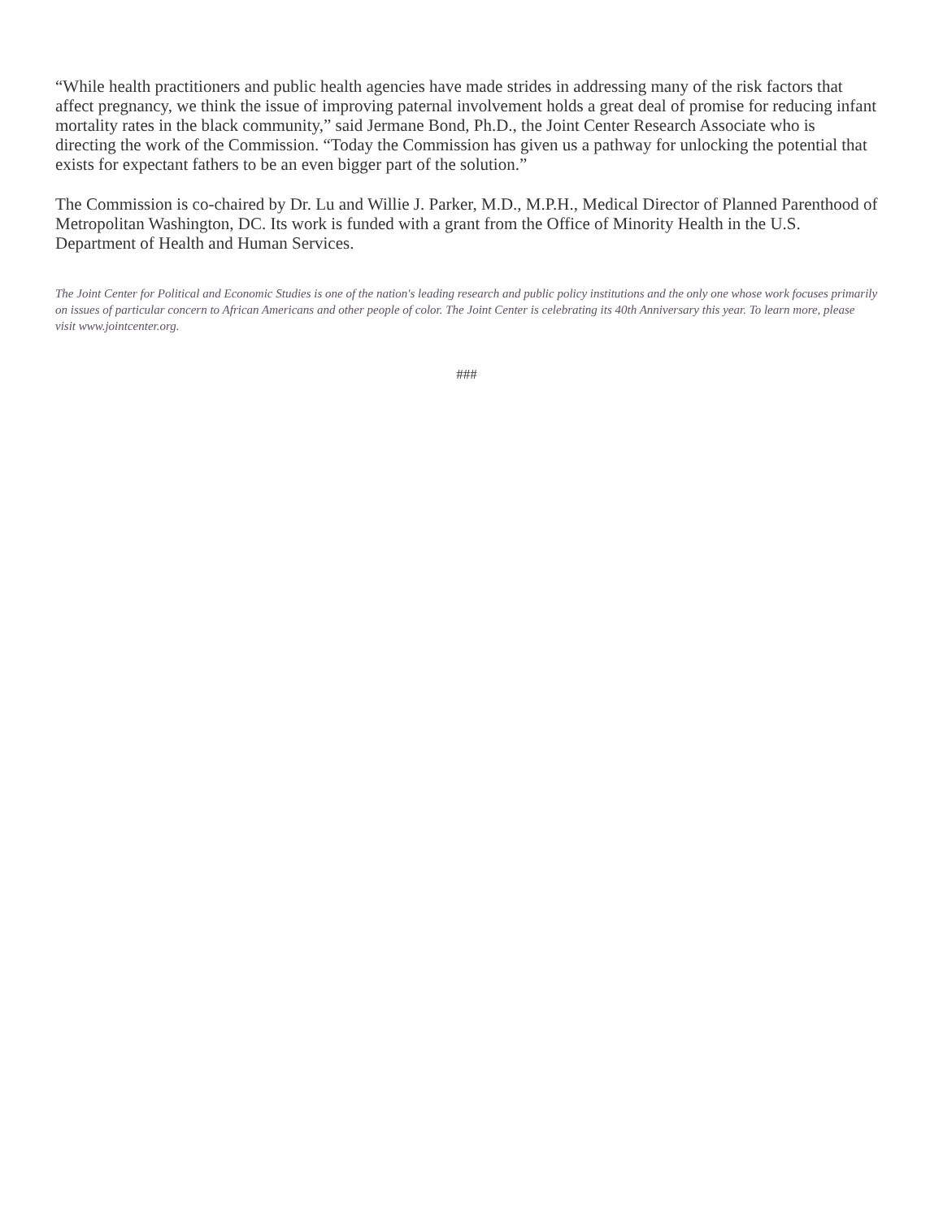“While health practitioners and public health agencies have made strides in addressing many of the risk factors that affect pregnancy, we think the issue of improving paternal involvement holds a great deal of promise for reducing infant mortality rates in the black community,” said Jermane Bond, Ph.D., the Joint Center Research Associate who is directing the work of the Commission. “Today the Commission has given us a pathway for unlocking the potential that exists for expectant fathers to be an even bigger part of the solution.”
The Commission is co-chaired by Dr. Lu and Willie J. Parker, M.D., M.P.H., Medical Director of Planned Parenthood of Metropolitan Washington, DC. Its work is funded with a grant from the Office of Minority Health in the U.S. Department of Health and Human Services.
The Joint Center for Political and Economic Studies is one of the nation's leading research and public policy institutions and the only one whose work focuses primarily on issues of particular concern to African Americans and other people of color. The Joint Center is celebrating its 40th Anniversary this year. To learn more, please visit www.jointcenter.org.
###